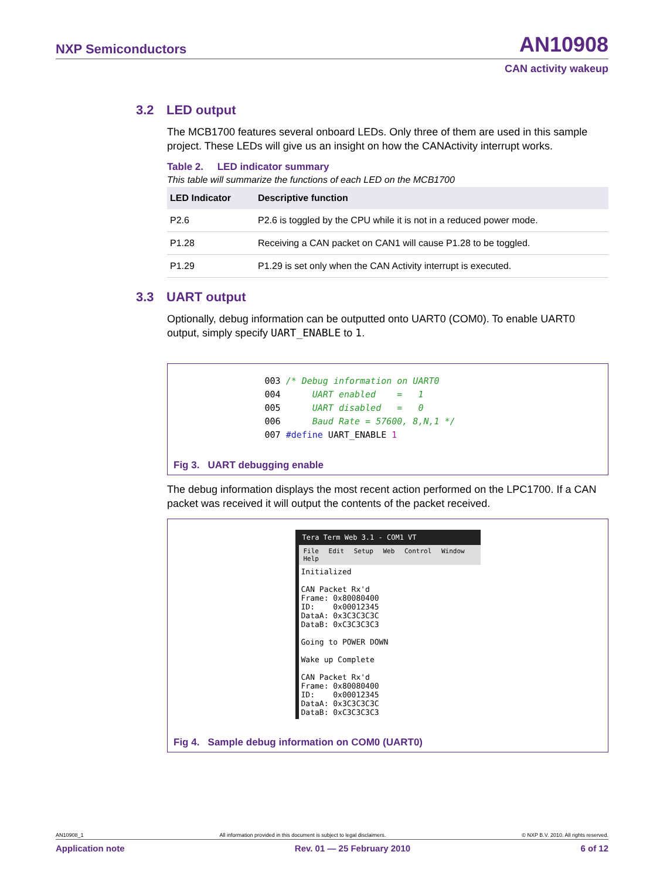NXP Semiconductors AN10908
CAN activity wakeup
3.2 LED output
The MCB1700 features several onboard LEDs. Only three of them are used in this sample project. These LEDs will give us an insight on how the CANActivity interrupt works.
Table 2. LED indicator summary
This table will summarize the functions of each LED on the MCB1700
| LED Indicator | Descriptive function |
| --- | --- |
| P2.6 | P2.6 is toggled by the CPU while it is not in a reduced power mode. |
| P1.28 | Receiving a CAN packet on CAN1 will cause P1.28 to be toggled. |
| P1.29 | P1.29 is set only when the CAN Activity interrupt is executed. |
3.3 UART output
Optionally, debug information can be outputted onto UART0 (COM0). To enable UART0 output, simply specify UART_ENABLE to 1.
003 /* Debug information on UART0 004 UART enabled = 1 005 UART disabled = 0 006 Baud Rate = 57600, 8,N,1 */ 007 #define UART_ENABLE 1
Fig 3. UART debugging enable
The debug information displays the most recent action performed on the LPC1700. If a CAN packet was received it will output the contents of the packet received.
Tera Term Web 3.1 - COM1 VT
File Edit Setup Web Control Window Help
Initialized CAN Packet Rx'd Frame: 0x80080400 ID: 0x00012345 DataA: 0x3C3C3C3C DataB: 0xC3C3C3C3 Going to POWER DOWN Wake up Complete CAN Packet Rx'd Frame: 0x80080400 ID: 0x00012345 DataA: 0x3C3C3C3C DataB: 0xC3C3C3C3
Fig 4. Sample debug information on COM0 (UART0)
AN10908_1 All information provided in this document is subject to legal disclaimers. © NXP B.V. 2010. All rights reserved.
Application note Rev. 01 — 25 February 2010 6 of 12